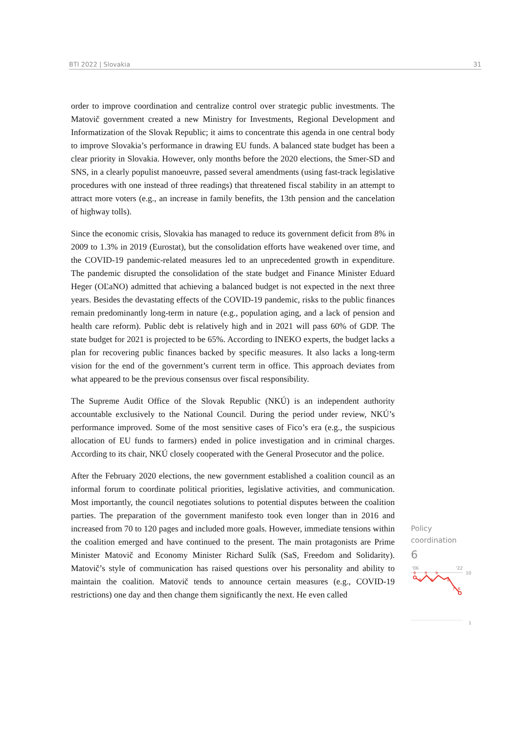BTI 2022 | Slovakia 31
order to improve coordination and centralize control over strategic public investments. The Matovič government created a new Ministry for Investments, Regional Development and Informatization of the Slovak Republic; it aims to concentrate this agenda in one central body to improve Slovakia’s performance in drawing EU funds. A balanced state budget has been a clear priority in Slovakia. However, only months before the 2020 elections, the Smer-SD and SNS, in a clearly populist manoeuvre, passed several amendments (using fast-track legislative procedures with one instead of three readings) that threatened fiscal stability in an attempt to attract more voters (e.g., an increase in family benefits, the 13th pension and the cancelation of highway tolls).
Since the economic crisis, Slovakia has managed to reduce its government deficit from 8% in 2009 to 1.3% in 2019 (Eurostat), but the consolidation efforts have weakened over time, and the COVID-19 pandemic-related measures led to an unprecedented growth in expenditure. The pandemic disrupted the consolidation of the state budget and Finance Minister Eduard Heger (OĽaNO) admitted that achieving a balanced budget is not expected in the next three years. Besides the devastating effects of the COVID-19 pandemic, risks to the public finances remain predominantly long-term in nature (e.g., population aging, and a lack of pension and health care reform). Public debt is relatively high and in 2021 will pass 60% of GDP. The state budget for 2021 is projected to be 65%. According to INEKO experts, the budget lacks a plan for recovering public finances backed by specific measures. It also lacks a long-term vision for the end of the government’s current term in office. This approach deviates from what appeared to be the previous consensus over fiscal responsibility.
The Supreme Audit Office of the Slovak Republic (NKÚ) is an independent authority accountable exclusively to the National Council. During the period under review, NKÚ’s performance improved. Some of the most sensitive cases of Fico’s era (e.g., the suspicious allocation of EU funds to farmers) ended in police investigation and in criminal charges. According to its chair, NKÚ closely cooperated with the General Prosecutor and the police.
After the February 2020 elections, the new government established a coalition council as an informal forum to coordinate political priorities, legislative activities, and communication. Most importantly, the council negotiates solutions to potential disputes between the coalition parties. The preparation of the government manifesto took even longer than in 2016 and increased from 70 to 120 pages and included more goals. However, immediate tensions within the coalition emerged and have continued to the present. The main protagonists are Prime Minister Matovič and Economy Minister Richard Sulík (SaS, Freedom and Solidarity). Matovič’s style of communication has raised questions over his personality and ability to maintain the coalition. Matovič tends to announce certain measures (e.g., COVID-19 restrictions) one day and then change them significantly the next. He even called
Policy
coordination
6
'06
'22
10
9
9
9
8
8
8
7
6
1